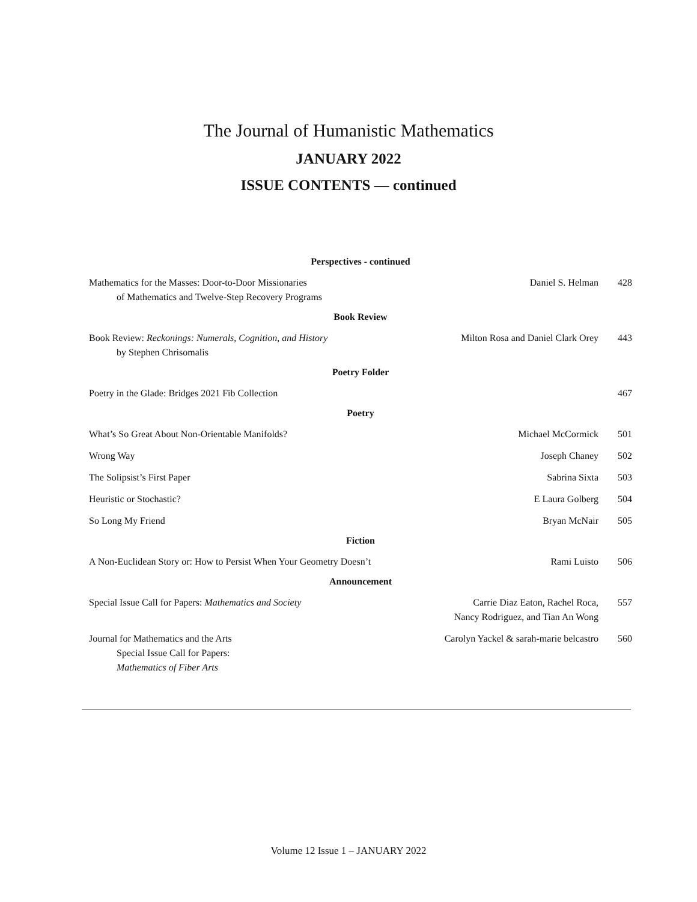The Journal of Humanistic Mathematics
JANUARY 2022
ISSUE CONTENTS — continued
| Perspectives - continued | | |
| --- | --- | --- |
| Mathematics for the Masses: Door-to-Door Missionaries of Mathematics and Twelve-Step Recovery Programs | Daniel S. Helman | 428 |
| Book Review | | |
| Book Review: Reckonings: Numerals, Cognition, and History by Stephen Chrisomalis | Milton Rosa and Daniel Clark Orey | 443 |
| Poetry Folder | | |
| Poetry in the Glade: Bridges 2021 Fib Collection | | 467 |
| Poetry | | |
| What’s So Great About Non-Orientable Manifolds? | Michael McCormick | 501 |
| Wrong Way | Joseph Chaney | 502 |
| The Solipsist’s First Paper | Sabrina Sixta | 503 |
| Heuristic or Stochastic? | E Laura Golberg | 504 |
| So Long My Friend | Bryan McNair | 505 |
| Fiction | | |
| A Non-Euclidean Story or: How to Persist When Your Geometry Doesn’t | Rami Luisto | 506 |
| Announcement | | |
| Special Issue Call for Papers: Mathematics and Society | Carrie Diaz Eaton, Rachel Roca, Nancy Rodriguez, and Tian An Wong | 557 |
| Journal for Mathematics and the Arts Special Issue Call for Papers: Mathematics of Fiber Arts | Carolyn Yackel & sarah-marie belcastro | 560 |
Volume 12 Issue 1 – JANUARY 2022